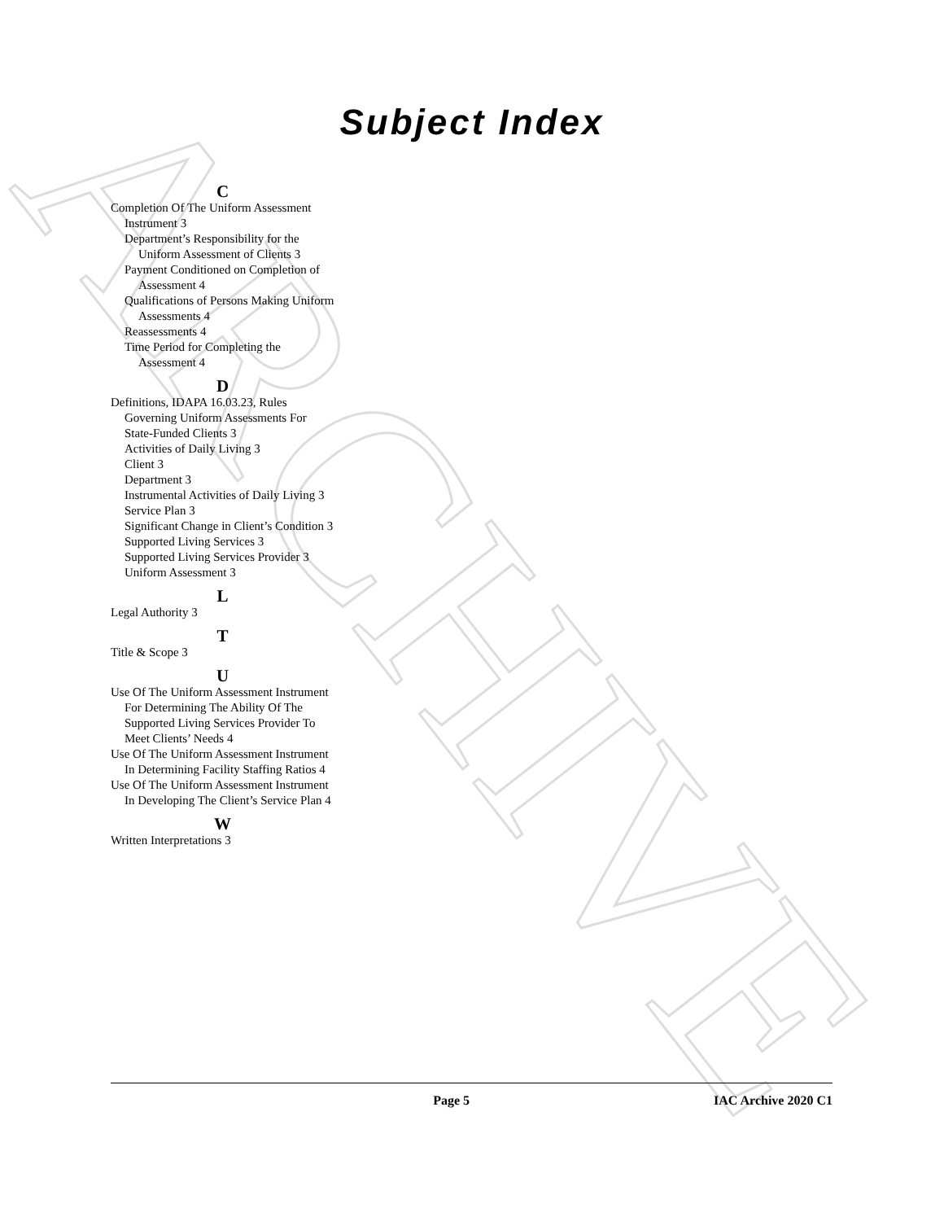ARCHIVE
Subject Index
C
Completion Of The Uniform Assessment Instrument 3
Department’s Responsibility for the Uniform Assessment of Clients 3
Payment Conditioned on Completion of Assessment 4
Qualifications of Persons Making Uniform Assessments 4
Reassessments 4
Time Period for Completing the Assessment 4
D
Definitions, IDAPA 16.03.23, Rules Governing Uniform Assessments For State-Funded Clients 3
Activities of Daily Living 3
Client 3
Department 3
Instrumental Activities of Daily Living 3
Service Plan 3
Significant Change in Client’s Condition 3
Supported Living Services 3
Supported Living Services Provider 3
Uniform Assessment 3
L
Legal Authority 3
T
Title & Scope 3
U
Use Of The Uniform Assessment Instrument For Determining The Ability Of The Supported Living Services Provider To Meet Clients’ Needs 4
Use Of The Uniform Assessment Instrument In Determining Facility Staffing Ratios 4
Use Of The Uniform Assessment Instrument In Developing The Client’s Service Plan 4
W
Written Interpretations 3
Page 5 IAC Archive 2020 C1